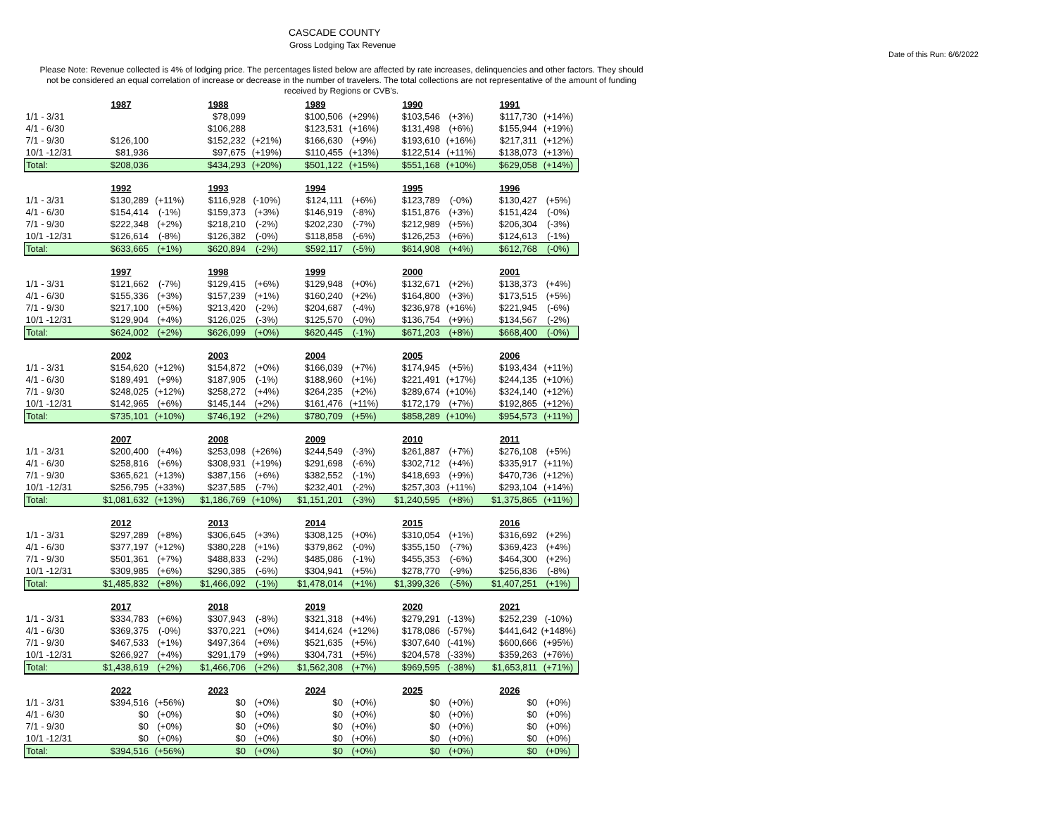CASCADE COUNTY
Gross Lodging Tax Revenue
Date of this Run: 6/6/2022
Please Note: Revenue collected is 4% of lodging price. The percentages listed below are affected by rate increases, delinquencies and other factors. They should not be considered an equal correlation of increase or decrease in the number of travelers. The total collections are not representative of the amount of funding received by Regions or CVB's.
| | 1987 | | 1988 | | 1989 | | 1990 | | 1991 | |
| 1/1 - 3/31 | | | $78,099 | | $100,506 | (+29%) | $103,546 | (+3%) | $117,730 | (+14%) |
| 4/1 - 6/30 | | | $106,288 | | $123,531 | (+16%) | $131,498 | (+6%) | $155,944 | (+19%) |
| 7/1 - 9/30 | $126,100 | | $152,232 | (+21%) | $166,630 | (+9%) | $193,610 | (+16%) | $217,311 | (+12%) |
| 10/1 -12/31 | $81,936 | | $97,675 | (+19%) | $110,455 | (+13%) | $122,514 | (+11%) | $138,073 | (+13%) |
| Total: | $208,036 | | $434,293 | (+20%) | $501,122 | (+15%) | $551,168 | (+10%) | $629,058 | (+14%) |
| | 1992 | | 1993 | | 1994 | | 1995 | | 1996 | |
| 1/1 - 3/31 | $130,289 | (+11%) | $116,928 | (-10%) | $124,111 | (+6%) | $123,789 | (-0%) | $130,427 | (+5%) |
| 4/1 - 6/30 | $154,414 | (-1%) | $159,373 | (+3%) | $146,919 | (-8%) | $151,876 | (+3%) | $151,424 | (-0%) |
| 7/1 - 9/30 | $222,348 | (+2%) | $218,210 | (-2%) | $202,230 | (-7%) | $212,989 | (+5%) | $206,304 | (-3%) |
| 10/1 -12/31 | $126,614 | (-8%) | $126,382 | (-0%) | $118,858 | (-6%) | $126,253 | (+6%) | $124,613 | (-1%) |
| Total: | $633,665 | (+1%) | $620,894 | (-2%) | $592,117 | (-5%) | $614,908 | (+4%) | $612,768 | (-0%) |
| | 1997 | | 1998 | | 1999 | | 2000 | | 2001 | |
| 1/1 - 3/31 | $121,662 | (-7%) | $129,415 | (+6%) | $129,948 | (+0%) | $132,671 | (+2%) | $138,373 | (+4%) |
| 4/1 - 6/30 | $155,336 | (+3%) | $157,239 | (+1%) | $160,240 | (+2%) | $164,800 | (+3%) | $173,515 | (+5%) |
| 7/1 - 9/30 | $217,100 | (+5%) | $213,420 | (-2%) | $204,687 | (-4%) | $236,978 | (+16%) | $221,945 | (-6%) |
| 10/1 -12/31 | $129,904 | (+4%) | $126,025 | (-3%) | $125,570 | (-0%) | $136,754 | (+9%) | $134,567 | (-2%) |
| Total: | $624,002 | (+2%) | $626,099 | (+0%) | $620,445 | (-1%) | $671,203 | (+8%) | $668,400 | (-0%) |
| | 2002 | | 2003 | | 2004 | | 2005 | | 2006 | |
| 1/1 - 3/31 | $154,620 | (+12%) | $154,872 | (+0%) | $166,039 | (+7%) | $174,945 | (+5%) | $193,434 | (+11%) |
| 4/1 - 6/30 | $189,491 | (+9%) | $187,905 | (-1%) | $188,960 | (+1%) | $221,491 | (+17%) | $244,135 | (+10%) |
| 7/1 - 9/30 | $248,025 | (+12%) | $258,272 | (+4%) | $264,235 | (+2%) | $289,674 | (+10%) | $324,140 | (+12%) |
| 10/1 -12/31 | $142,965 | (+6%) | $145,144 | (+2%) | $161,476 | (+11%) | $172,179 | (+7%) | $192,865 | (+12%) |
| Total: | $735,101 | (+10%) | $746,192 | (+2%) | $780,709 | (+5%) | $858,289 | (+10%) | $954,573 | (+11%) |
| | 2007 | | 2008 | | 2009 | | 2010 | | 2011 | |
| 1/1 - 3/31 | $200,400 | (+4%) | $253,098 | (+26%) | $244,549 | (-3%) | $261,887 | (+7%) | $276,108 | (+5%) |
| 4/1 - 6/30 | $258,816 | (+6%) | $308,931 | (+19%) | $291,698 | (-6%) | $302,712 | (+4%) | $335,917 | (+11%) |
| 7/1 - 9/30 | $365,621 | (+13%) | $387,156 | (+6%) | $382,552 | (-1%) | $418,693 | (+9%) | $470,736 | (+12%) |
| 10/1 -12/31 | $256,795 | (+33%) | $237,585 | (-7%) | $232,401 | (-2%) | $257,303 | (+11%) | $293,104 | (+14%) |
| Total: | $1,081,632 | (+13%) | $1,186,769 | (+10%) | $1,151,201 | (-3%) | $1,240,595 | (+8%) | $1,375,865 | (+11%) |
| | 2012 | | 2013 | | 2014 | | 2015 | | 2016 | |
| 1/1 - 3/31 | $297,289 | (+8%) | $306,645 | (+3%) | $308,125 | (+0%) | $310,054 | (+1%) | $316,692 | (+2%) |
| 4/1 - 6/30 | $377,197 | (+12%) | $380,228 | (+1%) | $379,862 | (-0%) | $355,150 | (-7%) | $369,423 | (+4%) |
| 7/1 - 9/30 | $501,361 | (+7%) | $488,833 | (-2%) | $485,086 | (-1%) | $455,353 | (-6%) | $464,300 | (+2%) |
| 10/1 -12/31 | $309,985 | (+6%) | $290,385 | (-6%) | $304,941 | (+5%) | $278,770 | (-9%) | $256,836 | (-8%) |
| Total: | $1,485,832 | (+8%) | $1,466,092 | (-1%) | $1,478,014 | (+1%) | $1,399,326 | (-5%) | $1,407,251 | (+1%) |
| | 2017 | | 2018 | | 2019 | | 2020 | | 2021 | |
| 1/1 - 3/31 | $334,783 | (+6%) | $307,943 | (-8%) | $321,318 | (+4%) | $279,291 | (-13%) | $252,239 | (-10%) |
| 4/1 - 6/30 | $369,375 | (-0%) | $370,221 | (+0%) | $414,624 | (+12%) | $178,086 | (-57%) | $441,642 | (+148%) |
| 7/1 - 9/30 | $467,533 | (+1%) | $497,364 | (+6%) | $521,635 | (+5%) | $307,640 | (-41%) | $600,666 | (+95%) |
| 10/1 -12/31 | $266,927 | (+4%) | $291,179 | (+9%) | $304,731 | (+5%) | $204,578 | (-33%) | $359,263 | (+76%) |
| Total: | $1,438,619 | (+2%) | $1,466,706 | (+2%) | $1,562,308 | (+7%) | $969,595 | (-38%) | $1,653,811 | (+71%) |
| | 2022 | | 2023 | | 2024 | | 2025 | | 2026 | |
| 1/1 - 3/31 | $394,516 | (+56%) | $0 | (+0%) | $0 | (+0%) | $0 | (+0%) | $0 | (+0%) |
| 4/1 - 6/30 | $0 | (+0%) | $0 | (+0%) | $0 | (+0%) | $0 | (+0%) | $0 | (+0%) |
| 7/1 - 9/30 | $0 | (+0%) | $0 | (+0%) | $0 | (+0%) | $0 | (+0%) | $0 | (+0%) |
| 10/1 -12/31 | $0 | (+0%) | $0 | (+0%) | $0 | (+0%) | $0 | (+0%) | $0 | (+0%) |
| Total: | $394,516 | (+56%) | $0 | (+0%) | $0 | (+0%) | $0 | (+0%) | $0 | (+0%) |